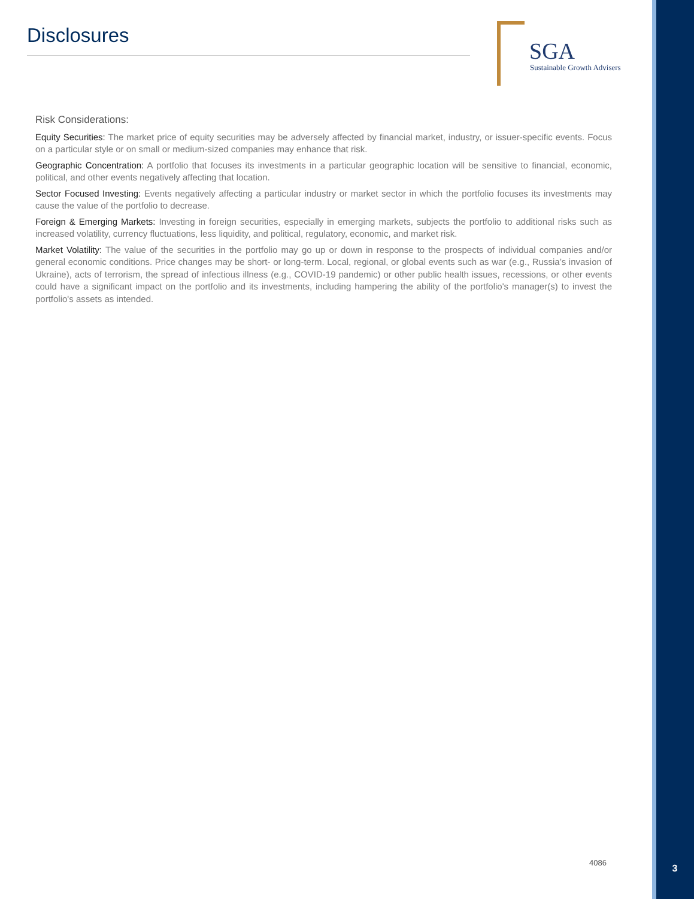Disclosures
SGA
Sustainable Growth Advisers
Risk Considerations:
Equity Securities: The market price of equity securities may be adversely affected by financial market, industry, or issuer-specific events. Focus on a particular style or on small or medium-sized companies may enhance that risk.
Geographic Concentration: A portfolio that focuses its investments in a particular geographic location will be sensitive to financial, economic, political, and other events negatively affecting that location.
Sector Focused Investing: Events negatively affecting a particular industry or market sector in which the portfolio focuses its investments may cause the value of the portfolio to decrease.
Foreign & Emerging Markets: Investing in foreign securities, especially in emerging markets, subjects the portfolio to additional risks such as increased volatility, currency fluctuations, less liquidity, and political, regulatory, economic, and market risk.
Market Volatility: The value of the securities in the portfolio may go up or down in response to the prospects of individual companies and/or general economic conditions. Price changes may be short- or long-term. Local, regional, or global events such as war (e.g., Russia’s invasion of Ukraine), acts of terrorism, the spread of infectious illness (e.g., COVID-19 pandemic) or other public health issues, recessions, or other events could have a significant impact on the portfolio and its investments, including hampering the ability of the portfolio's manager(s) to invest the portfolio's assets as intended.
4086
3